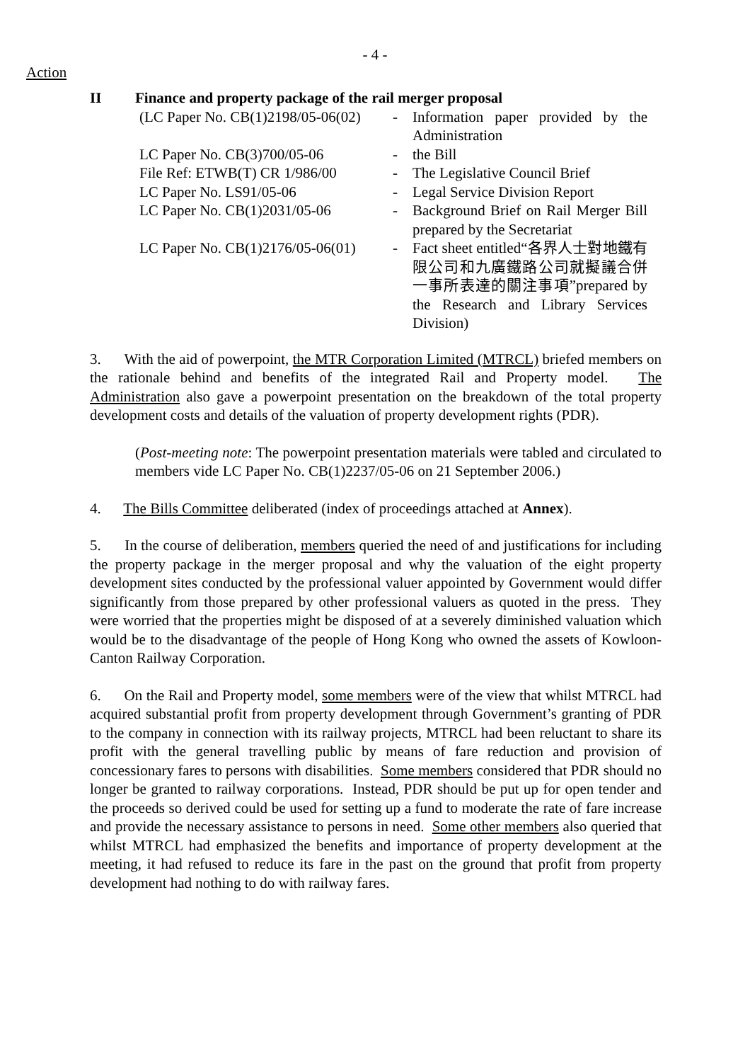- 4 -
Action
II Finance and property package of the rail merger proposal
| (LC Paper No. CB(1)2198/05-06(02) | - | Information paper provided by the Administration |
| LC Paper No. CB(3)700/05-06 | - | the Bill |
| File Ref: ETWB(T) CR 1/986/00 | - | The Legislative Council Brief |
| LC Paper No. LS91/05-06 | - | Legal Service Division Report |
| LC Paper No. CB(1)2031/05-06 | - | Background Brief on Rail Merger Bill prepared by the Secretariat |
| LC Paper No. CB(1)2176/05-06(01) | - | Fact sheet entitled“各界人士對地鐵有限公司和九廣鐵路公司就擬議合併一事所表達的關注事項”prepared by the Research and Library Services Division) |
3. With the aid of powerpoint, the MTR Corporation Limited (MTRCL) briefed members on the rationale behind and benefits of the integrated Rail and Property model. The Administration also gave a powerpoint presentation on the breakdown of the total property development costs and details of the valuation of property development rights (PDR).
(Post-meeting note: The powerpoint presentation materials were tabled and circulated to members vide LC Paper No. CB(1)2237/05-06 on 21 September 2006.)
4. The Bills Committee deliberated (index of proceedings attached at Annex).
5. In the course of deliberation, members queried the need of and justifications for including the property package in the merger proposal and why the valuation of the eight property development sites conducted by the professional valuer appointed by Government would differ significantly from those prepared by other professional valuers as quoted in the press. They were worried that the properties might be disposed of at a severely diminished valuation which would be to the disadvantage of the people of Hong Kong who owned the assets of Kowloon-Canton Railway Corporation.
6. On the Rail and Property model, some members were of the view that whilst MTRCL had acquired substantial profit from property development through Government’s granting of PDR to the company in connection with its railway projects, MTRCL had been reluctant to share its profit with the general travelling public by means of fare reduction and provision of concessionary fares to persons with disabilities. Some members considered that PDR should no longer be granted to railway corporations. Instead, PDR should be put up for open tender and the proceeds so derived could be used for setting up a fund to moderate the rate of fare increase and provide the necessary assistance to persons in need. Some other members also queried that whilst MTRCL had emphasized the benefits and importance of property development at the meeting, it had refused to reduce its fare in the past on the ground that profit from property development had nothing to do with railway fares.